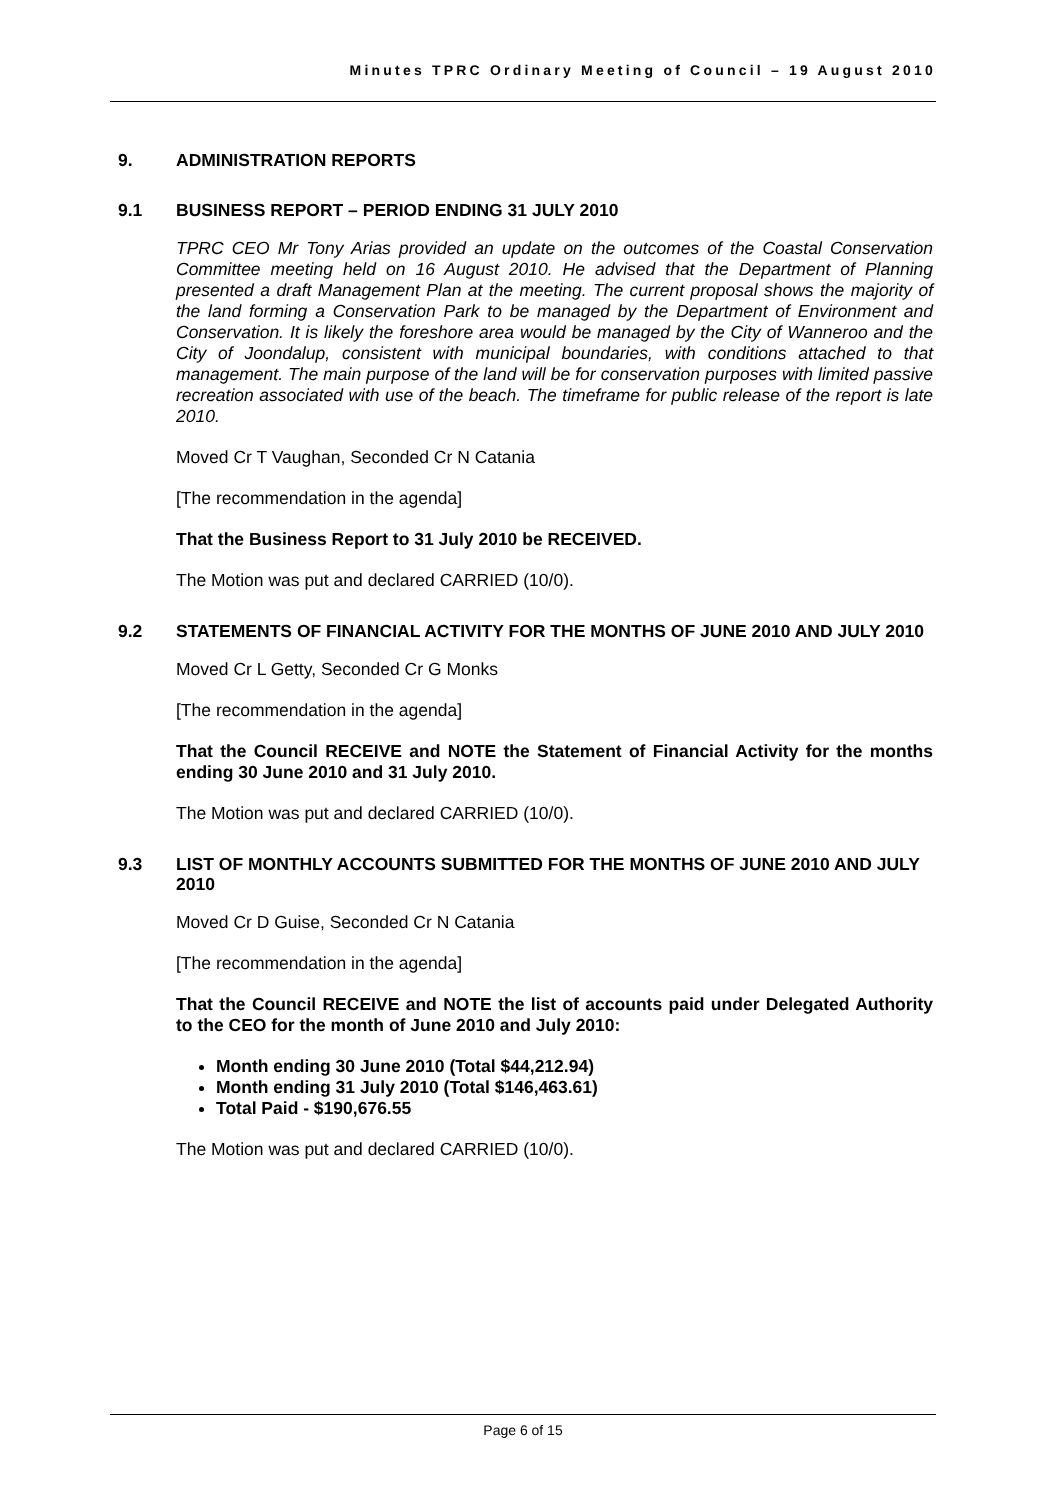Minutes TPRC Ordinary Meeting of Council – 19 August 2010
9. ADMINISTRATION REPORTS
9.1 BUSINESS REPORT – PERIOD ENDING 31 JULY 2010
TPRC CEO Mr Tony Arias provided an update on the outcomes of the Coastal Conservation Committee meeting held on 16 August 2010. He advised that the Department of Planning presented a draft Management Plan at the meeting. The current proposal shows the majority of the land forming a Conservation Park to be managed by the Department of Environment and Conservation. It is likely the foreshore area would be managed by the City of Wanneroo and the City of Joondalup, consistent with municipal boundaries, with conditions attached to that management. The main purpose of the land will be for conservation purposes with limited passive recreation associated with use of the beach. The timeframe for public release of the report is late 2010.
Moved Cr T Vaughan, Seconded Cr N Catania
[The recommendation in the agenda]
That the Business Report to 31 July 2010 be RECEIVED.
The Motion was put and declared CARRIED (10/0).
9.2 STATEMENTS OF FINANCIAL ACTIVITY FOR THE MONTHS OF JUNE 2010 AND JULY 2010
Moved Cr L Getty, Seconded Cr G Monks
[The recommendation in the agenda]
That the Council RECEIVE and NOTE the Statement of Financial Activity for the months ending 30 June 2010 and 31 July 2010.
The Motion was put and declared CARRIED (10/0).
9.3 LIST OF MONTHLY ACCOUNTS SUBMITTED FOR THE MONTHS OF JUNE 2010 AND JULY 2010
Moved Cr D Guise, Seconded Cr N Catania
[The recommendation in the agenda]
That the Council RECEIVE and NOTE the list of accounts paid under Delegated Authority to the CEO for the month of June 2010 and July 2010:
Month ending 30 June 2010 (Total $44,212.94)
Month ending 31 July 2010 (Total $146,463.61)
Total Paid - $190,676.55
The Motion was put and declared CARRIED (10/0).
Page 6 of 15